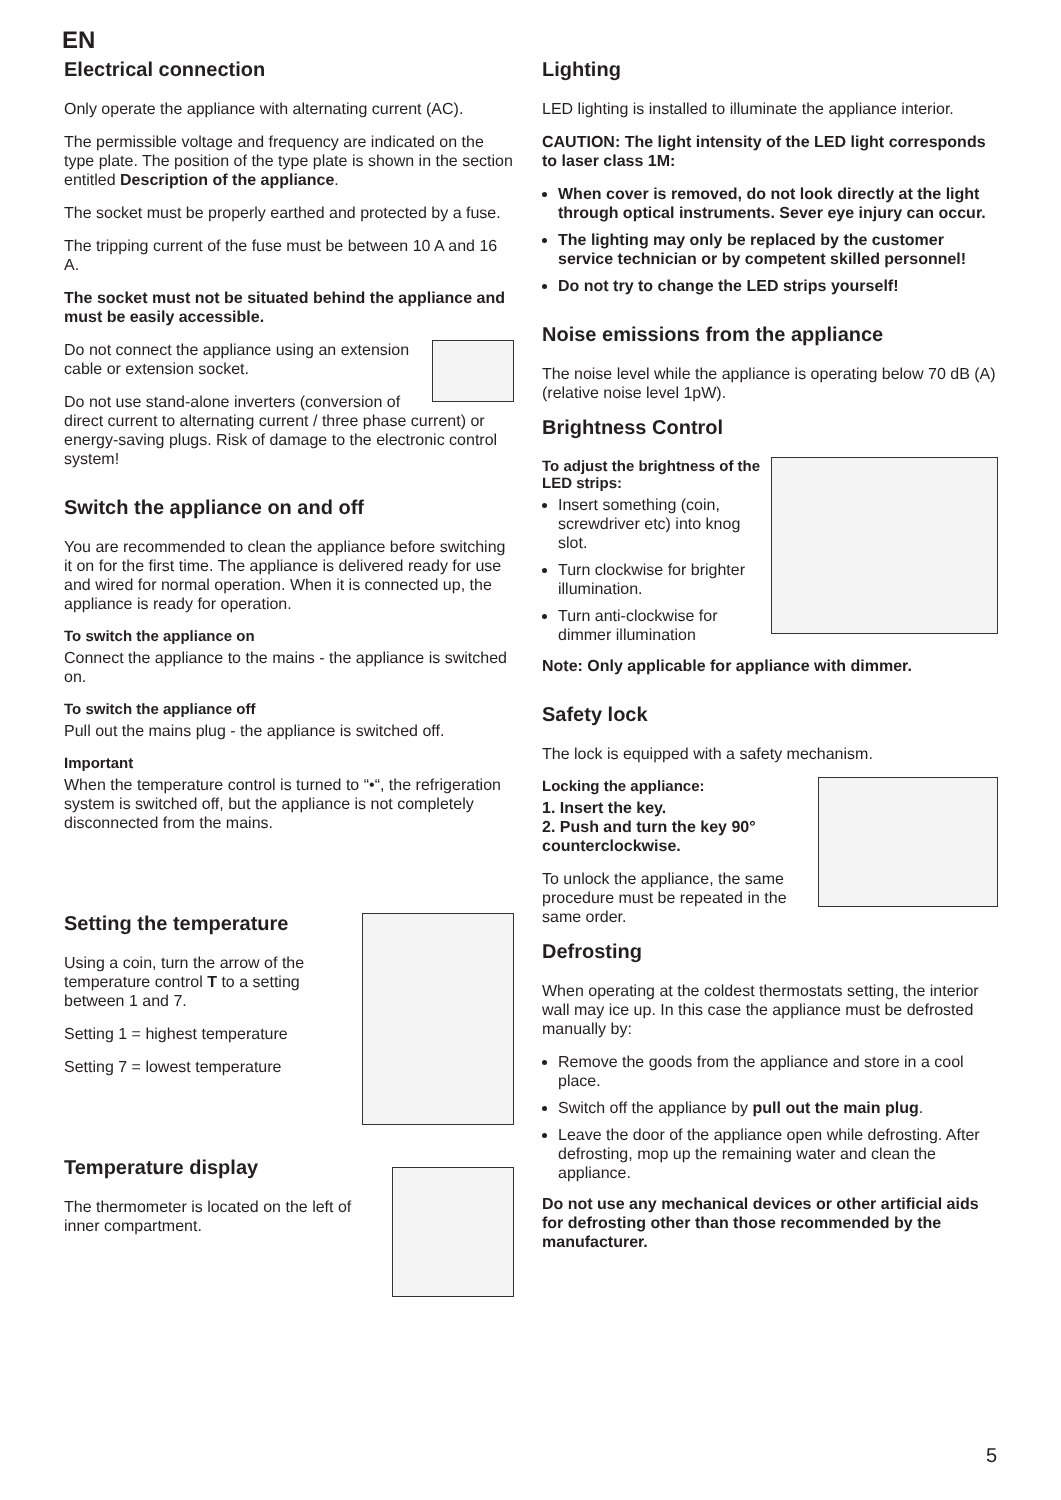EN
Electrical connection
Only operate the appliance with alternating current (AC).
The permissible voltage and frequency are indicated on the type plate. The position of the type plate is shown in the section entitled Description of the appliance.
The socket must be properly earthed and protected by a fuse.
The tripping current of the fuse must be between 10 A and 16 A.
The socket must not be situated behind the appliance and must be easily accessible.
Do not connect the appliance using an extension cable or extension socket.
Do not use stand-alone inverters (conversion of direct current to alternating current / three phase current) or energy-saving plugs. Risk of damage to the electronic control system!
Switch the appliance on and off
You are recommended to clean the appliance before switching it on for the first time. The appliance is delivered ready for use and wired for normal operation. When it is connected up, the appliance is ready for operation.
To switch the appliance on
Connect the appliance to the mains - the appliance is switched on.
To switch the appliance off
Pull out the mains plug - the appliance is switched off.
Important
When the temperature control is turned to “•“, the refrigeration system is switched off, but the appliance is not completely disconnected from the mains.
Setting the temperature
Using a coin, turn the arrow of the temperature control T to a setting between 1 and 7.
Setting 1 = highest temperature
Setting 7 = lowest temperature
Temperature display
The thermometer is located on the left of inner compartment.
Lighting
LED lighting is installed to illuminate the appliance interior.
CAUTION: The light intensity of the LED light corresponds to laser class 1M:
When cover is removed, do not look directly at the light through optical instruments. Sever eye injury can occur.
The lighting may only be replaced by the customer service technician or by competent skilled personnel!
Do not try to change the LED strips yourself!
Noise emissions from the appliance
The noise level while the appliance is operating below 70 dB (A) (relative noise level 1pW).
Brightness Control
To adjust the brightness of the LED strips:
Insert something (coin, screwdriver etc) into knog slot.
Turn clockwise for brighter illumination.
Turn anti-clockwise for dimmer illumination
Note: Only applicable for appliance with dimmer.
Safety lock
The lock is equipped with a safety mechanism.
Locking the appliance:
1. Insert the key.
2. Push and turn the key 90° counterclockwise.
To unlock the appliance, the same procedure must be repeated in the same order.
Defrosting
When operating at the coldest thermostats setting, the interior wall may ice up. In this case the appliance must be defrosted manually by:
Remove the goods from the appliance and store in a cool place.
Switch off the appliance by pull out the main plug.
Leave the door of the appliance open while defrosting. After defrosting, mop up the remaining water and clean the appliance.
Do not use any mechanical devices or other artificial aids for defrosting other than those recommended by the manufacturer.
5